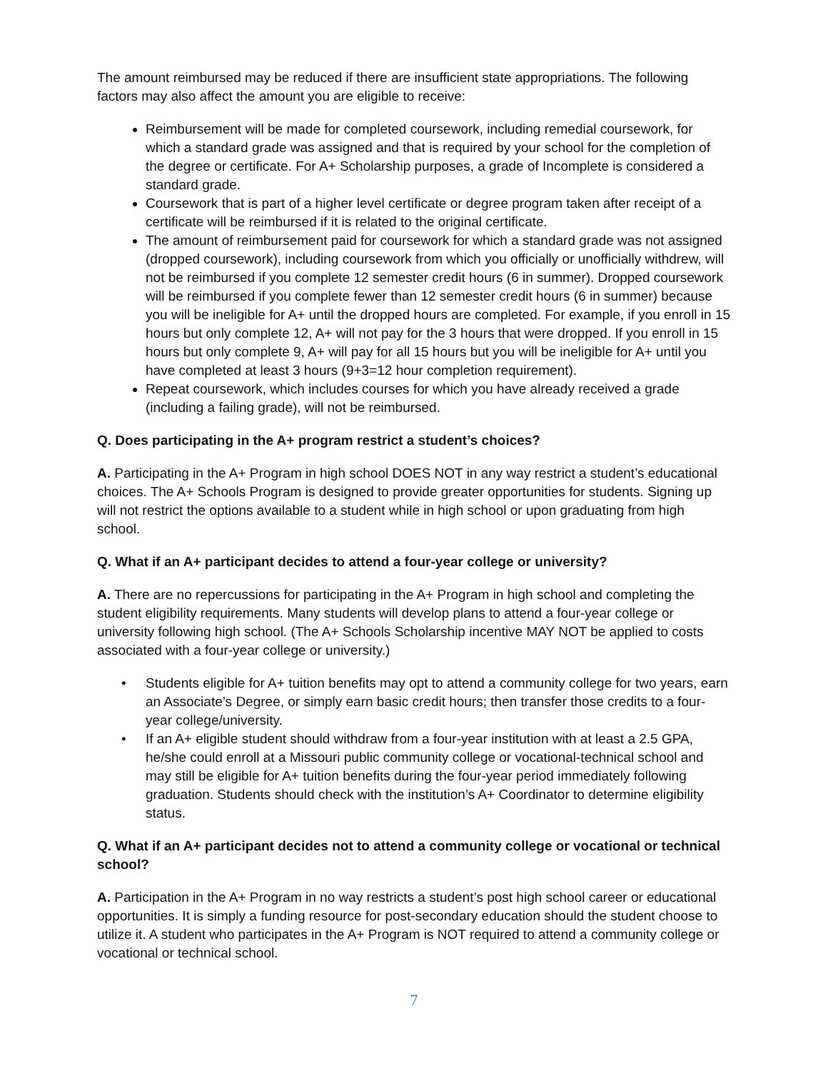The amount reimbursed may be reduced if there are insufficient state appropriations. The following factors may also affect the amount you are eligible to receive:
Reimbursement will be made for completed coursework, including remedial coursework, for which a standard grade was assigned and that is required by your school for the completion of the degree or certificate. For A+ Scholarship purposes, a grade of Incomplete is considered a standard grade.
Coursework that is part of a higher level certificate or degree program taken after receipt of a certificate will be reimbursed if it is related to the original certificate.
The amount of reimbursement paid for coursework for which a standard grade was not assigned (dropped coursework), including coursework from which you officially or unofficially withdrew, will not be reimbursed if you complete 12 semester credit hours (6 in summer). Dropped coursework will be reimbursed if you complete fewer than 12 semester credit hours (6 in summer) because you will be ineligible for A+ until the dropped hours are completed. For example, if you enroll in 15 hours but only complete 12, A+ will not pay for the 3 hours that were dropped. If you enroll in 15 hours but only complete 9, A+ will pay for all 15 hours but you will be ineligible for A+ until you have completed at least 3 hours (9+3=12 hour completion requirement).
Repeat coursework, which includes courses for which you have already received a grade (including a failing grade), will not be reimbursed.
Q. Does participating in the A+ program restrict a student’s choices?
A. Participating in the A+ Program in high school DOES NOT in any way restrict a student’s educational choices. The A+ Schools Program is designed to provide greater opportunities for students. Signing up will not restrict the options available to a student while in high school or upon graduating from high school.
Q. What if an A+ participant decides to attend a four-year college or university?
A. There are no repercussions for participating in the A+ Program in high school and completing the student eligibility requirements. Many students will develop plans to attend a four-year college or university following high school. (The A+ Schools Scholarship incentive MAY NOT be applied to costs associated with a four-year college or university.)
• Students eligible for A+ tuition benefits may opt to attend a community college for two years, earn an Associate’s Degree, or simply earn basic credit hours; then transfer those credits to a four-year college/university.
• If an A+ eligible student should withdraw from a four-year institution with at least a 2.5 GPA, he/she could enroll at a Missouri public community college or vocational-technical school and may still be eligible for A+ tuition benefits during the four-year period immediately following graduation. Students should check with the institution’s A+ Coordinator to determine eligibility status.
Q. What if an A+ participant decides not to attend a community college or vocational or technical school?
A. Participation in the A+ Program in no way restricts a student’s post high school career or educational opportunities. It is simply a funding resource for post-secondary education should the student choose to utilize it. A student who participates in the A+ Program is NOT required to attend a community college or vocational or technical school.
7